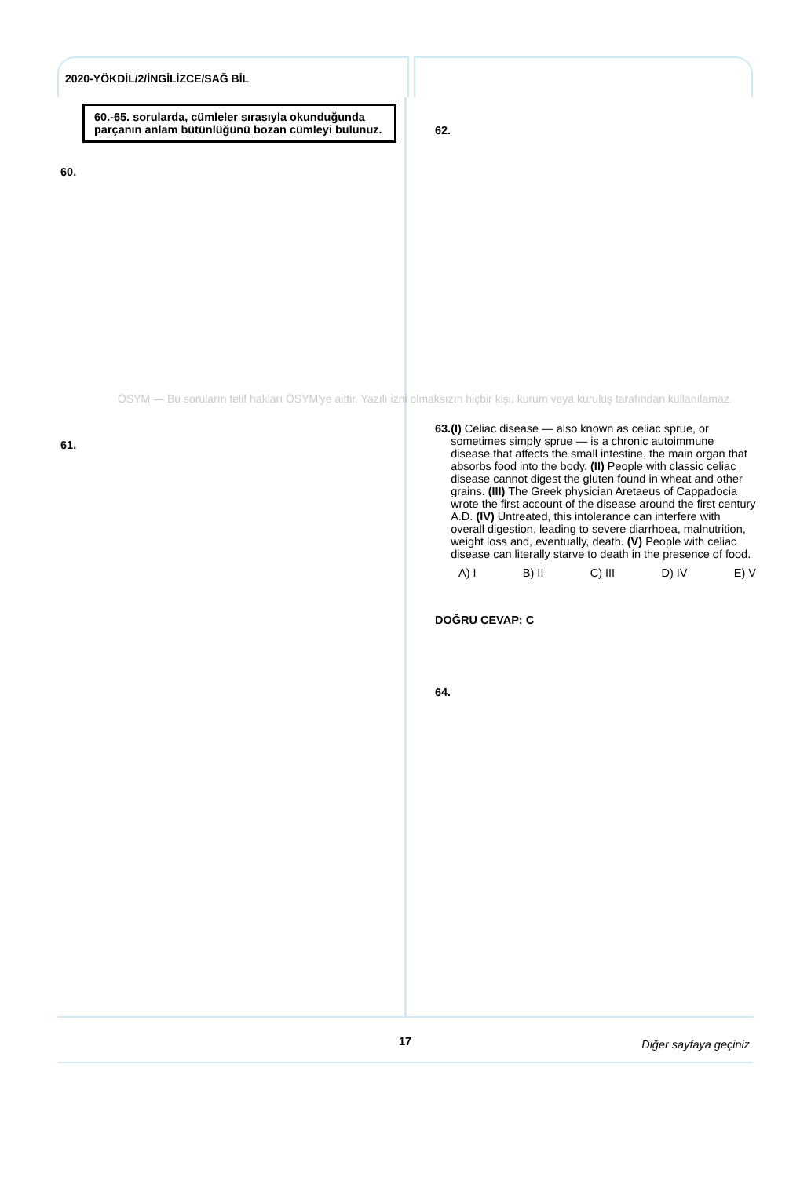2020-YÖKDİL/2/İNGİLİZCE/SAĞ BİL
60.-65. sorularda, cümleler sırasıyla okunduğunda parçanın anlam bütünlüğünü bozan cümleyi bulunuz.
60.
61.
62.
63. (I) Celiac disease — also known as celiac sprue, or sometimes simply sprue — is a chronic autoimmune disease that affects the small intestine, the main organ that absorbs food into the body. (II) People with classic celiac disease cannot digest the gluten found in wheat and other grains. (III) The Greek physician Aretaeus of Cappadocia wrote the first account of the disease around the first century A.D. (IV) Untreated, this intolerance can interfere with overall digestion, leading to severe diarrhoea, malnutrition, weight loss and, eventually, death. (V) People with celiac disease can literally starve to death in the presence of food.
A) I B) II C) III D) IV E) V
DOĞRU CEVAP: C
64.
17 Diğer sayfaya geçiniz.
ÖSYM — Bu soruların telif hakları ÖSYM'ye aittir. Yazılı izni olmaksızın hiçbir kişi, kurum veya kuruluş tarafından kullanılamaz.